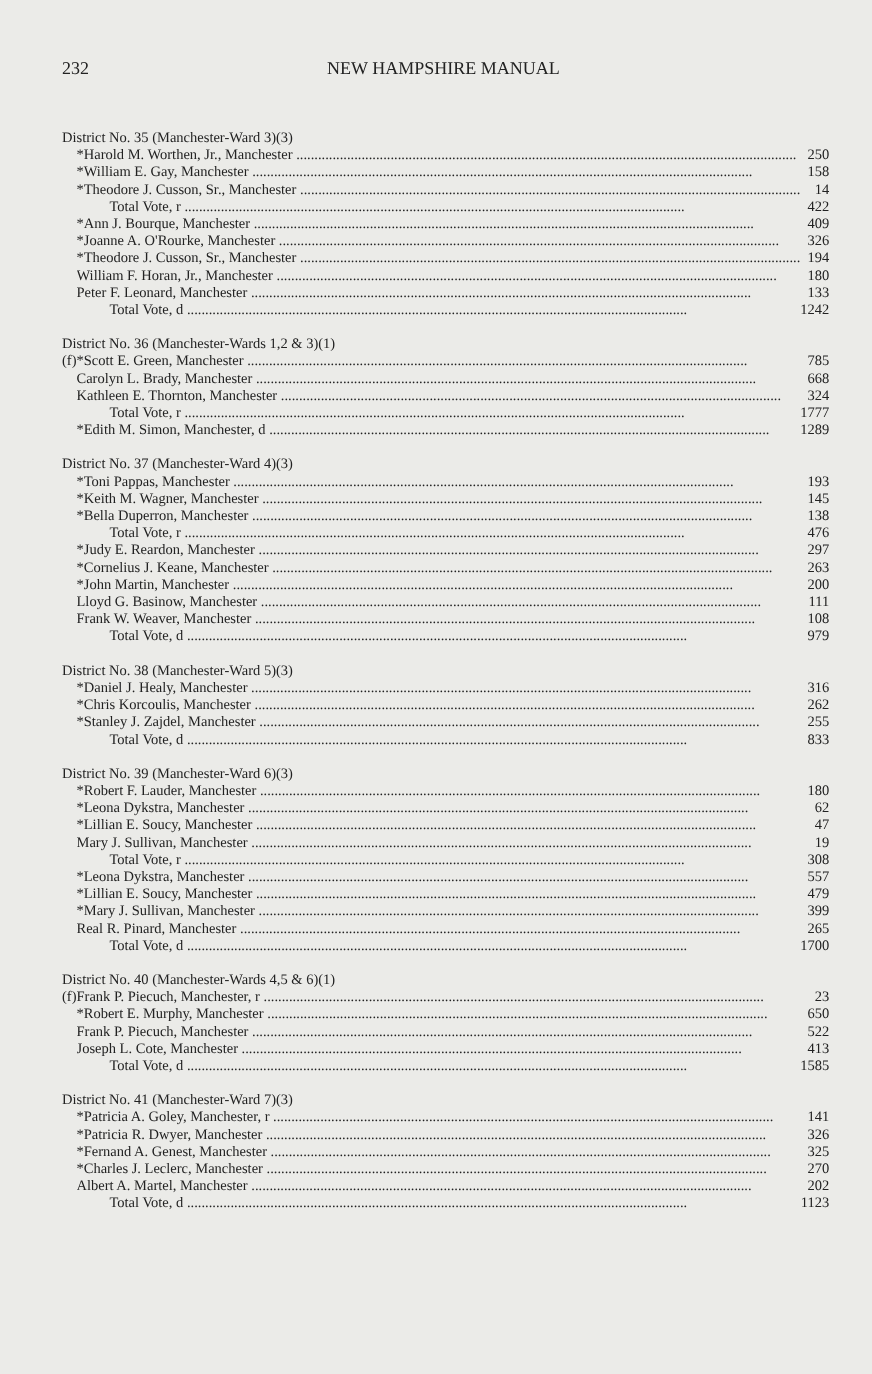232 NEW HAMPSHIRE MANUAL
| District No. 35 (Manchester-Ward 3)(3) | | |
| | *Harold M. Worthen, Jr., Manchester | 250 |
| | *William E. Gay, Manchester | 158 |
| | *Theodore J. Cusson, Sr., Manchester | 14 |
| | Total Vote, r | 422 |
| | *Ann J. Bourque, Manchester | 409 |
| | *Joanne A. O'Rourke, Manchester | 326 |
| | *Theodore J. Cusson, Sr., Manchester | 194 |
| | William F. Horan, Jr., Manchester | 180 |
| | Peter F. Leonard, Manchester | 133 |
| | Total Vote, d | 1242 |
| District No. 36 (Manchester-Wards 1,2 & 3)(1) | | |
| (f) | *Scott E. Green, Manchester | 785 |
| | Carolyn L. Brady, Manchester | 668 |
| | Kathleen E. Thornton, Manchester | 324 |
| | Total Vote, r | 1777 |
| | *Edith M. Simon, Manchester, d | 1289 |
| District No. 37 (Manchester-Ward 4)(3) | | |
| | *Toni Pappas, Manchester | 193 |
| | *Keith M. Wagner, Manchester | 145 |
| | *Bella Duperron, Manchester | 138 |
| | Total Vote, r | 476 |
| | *Judy E. Reardon, Manchester | 297 |
| | *Cornelius J. Keane, Manchester | 263 |
| | *John Martin, Manchester | 200 |
| | Lloyd G. Basinow, Manchester | 111 |
| | Frank W. Weaver, Manchester | 108 |
| | Total Vote, d | 979 |
| District No. 38 (Manchester-Ward 5)(3) | | |
| | *Daniel J. Healy, Manchester | 316 |
| | *Chris Korcoulis, Manchester | 262 |
| | *Stanley J. Zajdel, Manchester | 255 |
| | Total Vote, d | 833 |
| District No. 39 (Manchester-Ward 6)(3) | | |
| | *Robert F. Lauder, Manchester | 180 |
| | *Leona Dykstra, Manchester | 62 |
| | *Lillian E. Soucy, Manchester | 47 |
| | Mary J. Sullivan, Manchester | 19 |
| | Total Vote, r | 308 |
| | *Leona Dykstra, Manchester | 557 |
| | *Lillian E. Soucy, Manchester | 479 |
| | *Mary J. Sullivan, Manchester | 399 |
| | Real R. Pinard, Manchester | 265 |
| | Total Vote, d | 1700 |
| District No. 40 (Manchester-Wards 4,5 & 6)(1) | | |
| (f) | Frank P. Piecuch, Manchester, r | 23 |
| | *Robert E. Murphy, Manchester | 650 |
| | Frank P. Piecuch, Manchester | 522 |
| | Joseph L. Cote, Manchester | 413 |
| | Total Vote, d | 1585 |
| District No. 41 (Manchester-Ward 7)(3) | | |
| | *Patricia A. Goley, Manchester, r | 141 |
| | *Patricia R. Dwyer, Manchester | 326 |
| | *Fernand A. Genest, Manchester | 325 |
| | *Charles J. Leclerc, Manchester | 270 |
| | Albert A. Martel, Manchester | 202 |
| | Total Vote, d | 1123 |